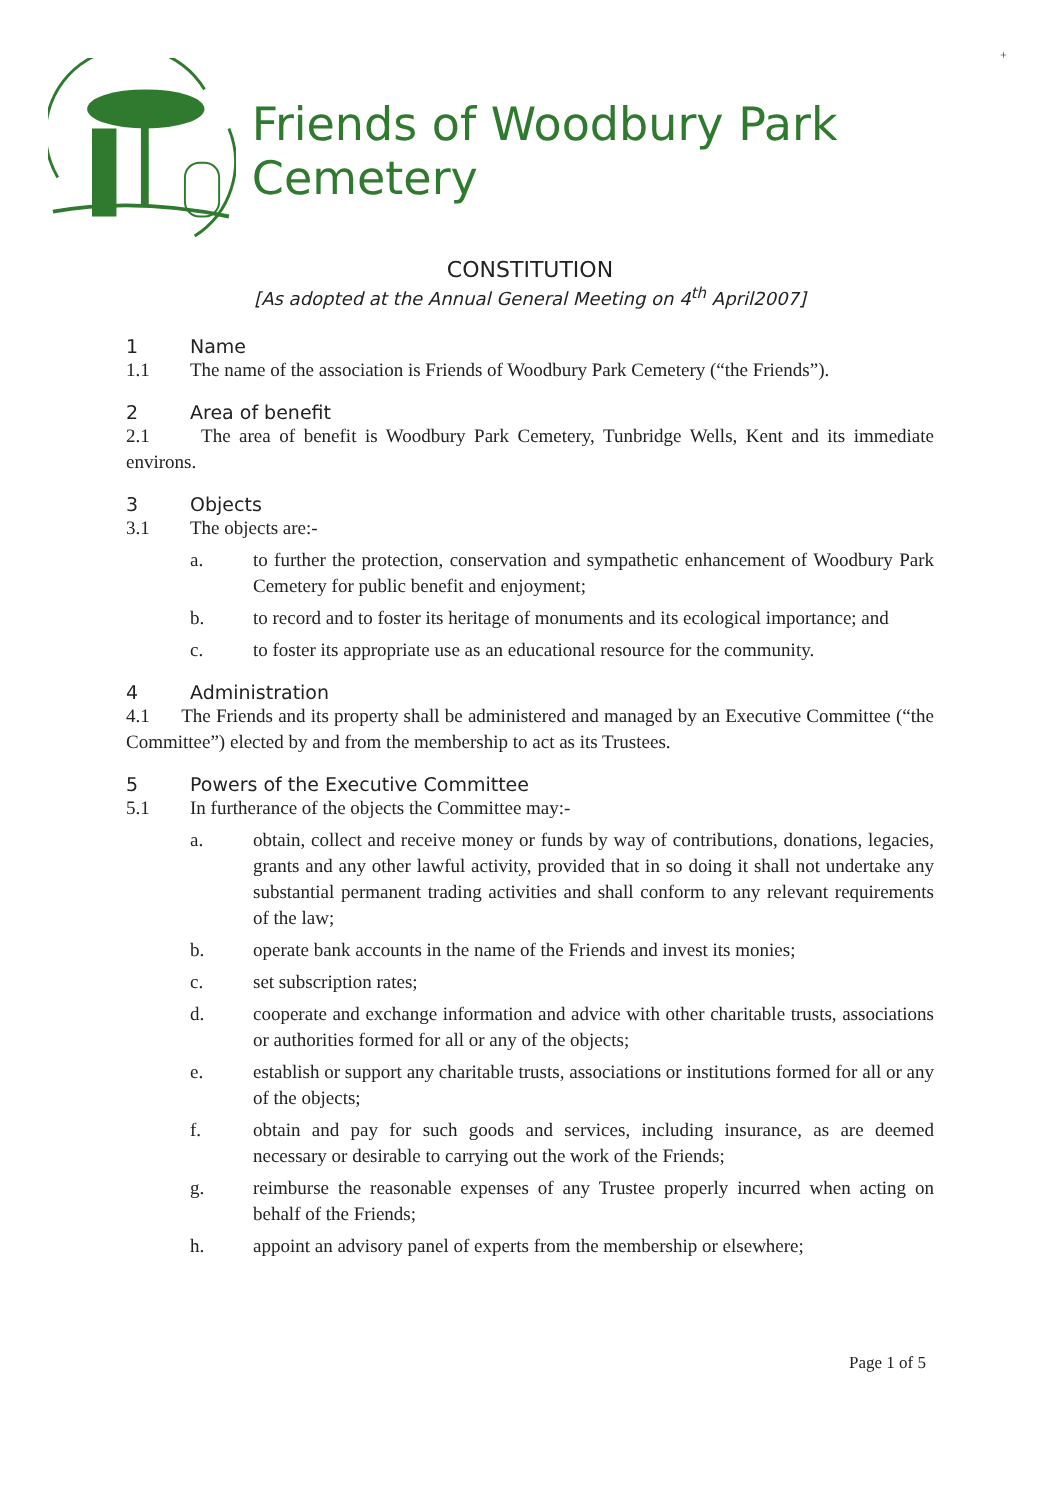+
Friends of Woodbury Park Cemetery
CONSTITUTION
[As adopted at the Annual General Meeting on 4<sup>th</sup> April2007]
1 Name
1.1 The name of the association is Friends of Woodbury Park Cemetery (“the Friends”).
2 Area of benefit
2.1 The area of benefit is Woodbury Park Cemetery, Tunbridge Wells, Kent and its immediate environs.
3 Objects
3.1 The objects are:-
a. to further the protection, conservation and sympathetic enhancement of Woodbury Park Cemetery for public benefit and enjoyment;
b. to record and to foster its heritage of monuments and its ecological importance; and
c. to foster its appropriate use as an educational resource for the community.
4 Administration
4.1 The Friends and its property shall be administered and managed by an Executive Committee (“the Committee”) elected by and from the membership to act as its Trustees.
5 Powers of the Executive Committee
5.1 In furtherance of the objects the Committee may:-
a. obtain, collect and receive money or funds by way of contributions, donations, legacies, grants and any other lawful activity, provided that in so doing it shall not undertake any substantial permanent trading activities and shall conform to any relevant requirements of the law;
b. operate bank accounts in the name of the Friends and invest its monies;
c. set subscription rates;
d. cooperate and exchange information and advice with other charitable trusts, associations or authorities formed for all or any of the objects;
e. establish or support any charitable trusts, associations or institutions formed for all or any of the objects;
f. obtain and pay for such goods and services, including insurance, as are deemed necessary or desirable to carrying out the work of the Friends;
g. reimburse the reasonable expenses of any Trustee properly incurred when acting on behalf of the Friends;
h. appoint an advisory panel of experts from the membership or elsewhere;
Page 1 of 5